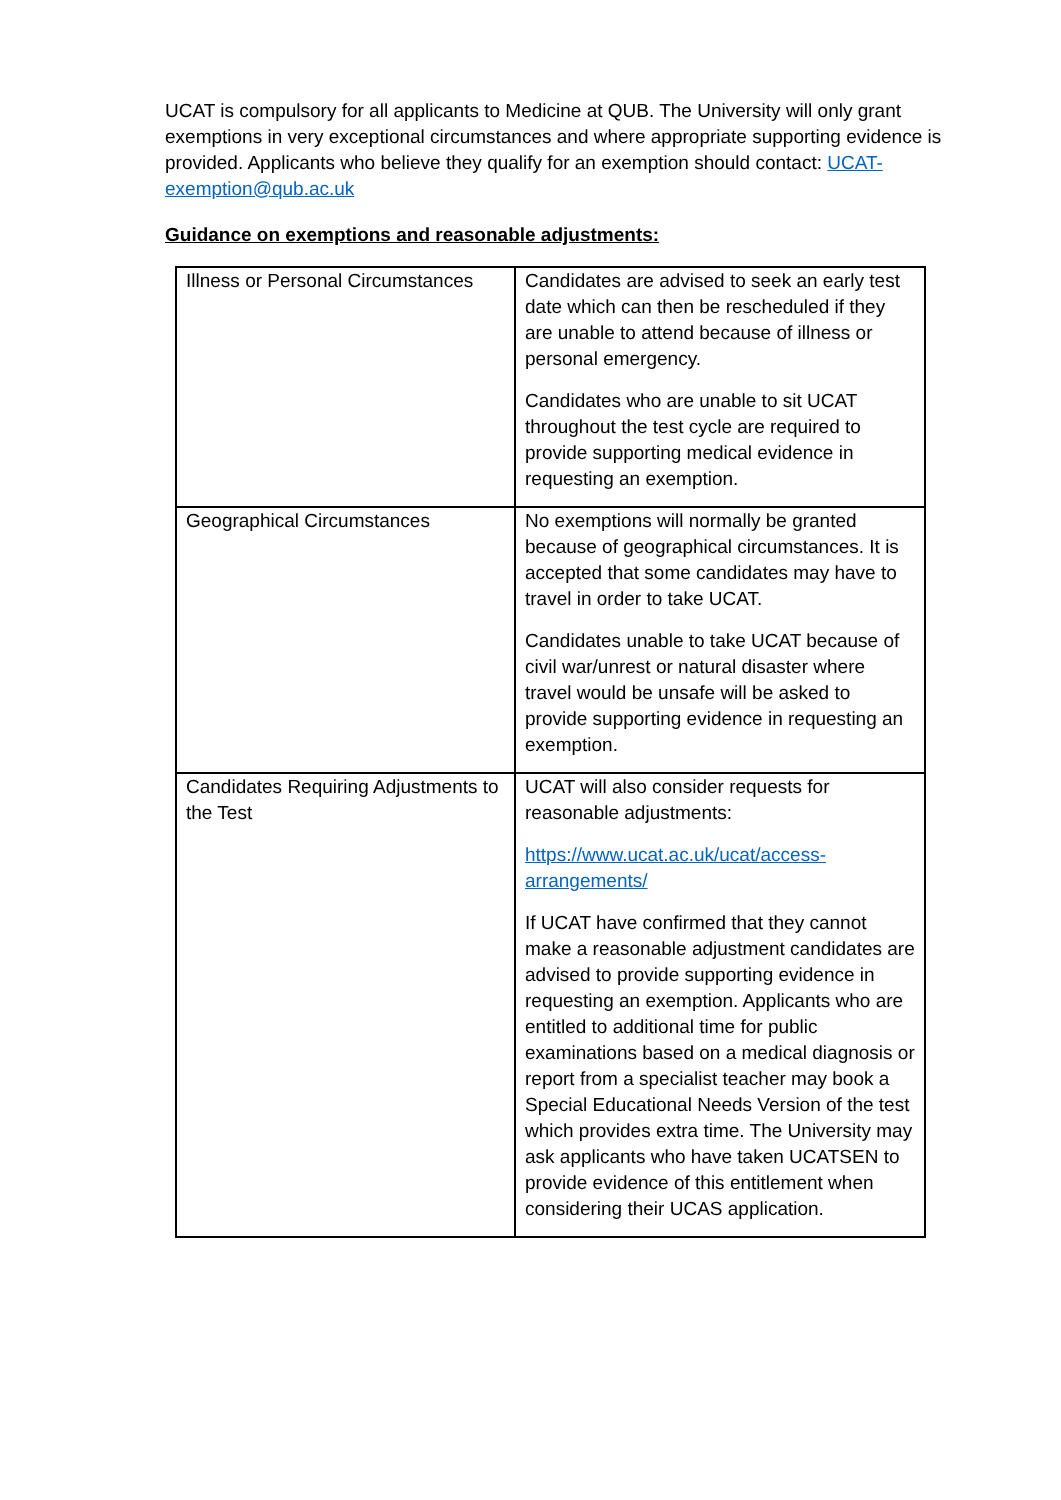UCAT is compulsory for all applicants to Medicine at QUB. The University will only grant exemptions in very exceptional circumstances and where appropriate supporting evidence is provided. Applicants who believe they qualify for an exemption should contact: UCAT-exemption@qub.ac.uk
Guidance on exemptions and reasonable adjustments:
| Illness or Personal Circumstances | Candidates are advised to seek an early test date which can then be rescheduled if they are unable to attend because of illness or personal emergency. Candidates who are unable to sit UCAT throughout the test cycle are required to provide supporting medical evidence in requesting an exemption. |
| Geographical Circumstances | No exemptions will normally be granted because of geographical circumstances. It is accepted that some candidates may have to travel in order to take UCAT. Candidates unable to take UCAT because of civil war/unrest or natural disaster where travel would be unsafe will be asked to provide supporting evidence in requesting an exemption. |
| Candidates Requiring Adjustments to the Test | UCAT will also consider requests for reasonable adjustments: https://www.ucat.ac.uk/ucat/access-arrangements/ If UCAT have confirmed that they cannot make a reasonable adjustment candidates are advised to provide supporting evidence in requesting an exemption. Applicants who are entitled to additional time for public examinations based on a medical diagnosis or report from a specialist teacher may book a Special Educational Needs Version of the test which provides extra time. The University may ask applicants who have taken UCATSEN to provide evidence of this entitlement when considering their UCAS application. |